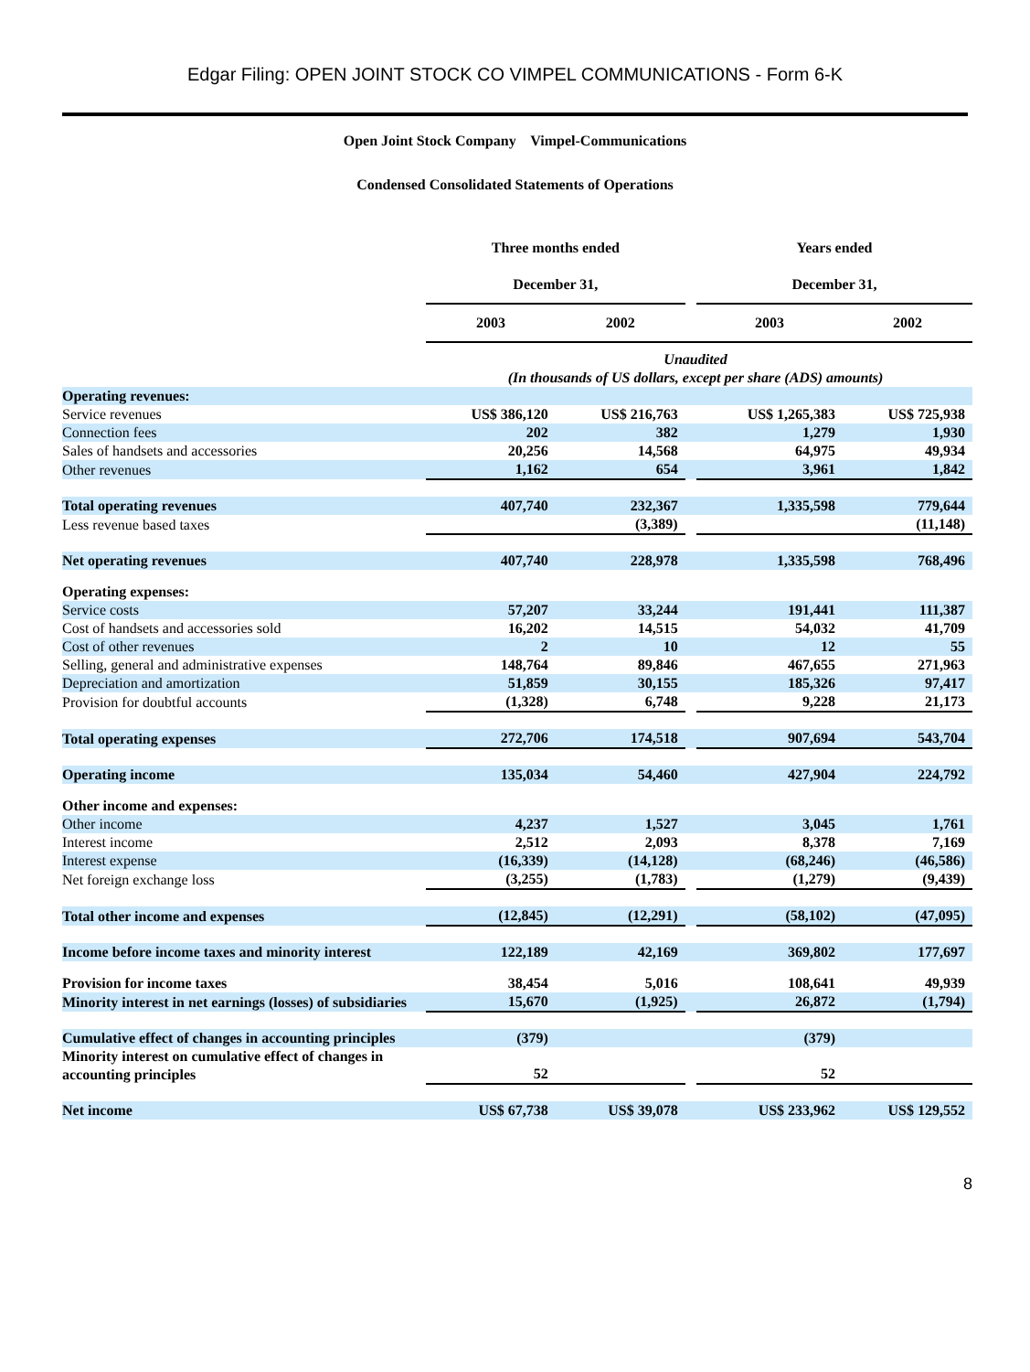Edgar Filing: OPEN JOINT STOCK CO VIMPEL COMMUNICATIONS - Form 6-K
Open Joint Stock Company Vimpel-Communications
Condensed Consolidated Statements of Operations
| | Three months ended December 31, | | | Years ended December 31, | |
| | 2003 | 2002 | | 2003 | 2002 |
| | Unaudited (In thousands of US dollars, except per share (ADS) amounts) | | | | |
| Operating revenues: | | | | | |
| Service revenues | US$ 386,120 | US$ 216,763 | | US$ 1,265,383 | US$ 725,938 |
| Connection fees | 202 | 382 | | 1,279 | 1,930 |
| Sales of handsets and accessories | 20,256 | 14,568 | | 64,975 | 49,934 |
| Other revenues | 1,162 | 654 | | 3,961 | 1,842 |
| Total operating revenues | 407,740 | 232,367 | | 1,335,598 | 779,644 |
| Less revenue based taxes | | (3,389) | | | (11,148) |
| Net operating revenues | 407,740 | 228,978 | | 1,335,598 | 768,496 |
| Operating expenses: | | | | | |
| Service costs | 57,207 | 33,244 | | 191,441 | 111,387 |
| Cost of handsets and accessories sold | 16,202 | 14,515 | | 54,032 | 41,709 |
| Cost of other revenues | 2 | 10 | | 12 | 55 |
| Selling, general and administrative expenses | 148,764 | 89,846 | | 467,655 | 271,963 |
| Depreciation and amortization | 51,859 | 30,155 | | 185,326 | 97,417 |
| Provision for doubtful accounts | (1,328) | 6,748 | | 9,228 | 21,173 |
| Total operating expenses | 272,706 | 174,518 | | 907,694 | 543,704 |
| Operating income | 135,034 | 54,460 | | 427,904 | 224,792 |
| Other income and expenses: | | | | | |
| Other income | 4,237 | 1,527 | | 3,045 | 1,761 |
| Interest income | 2,512 | 2,093 | | 8,378 | 7,169 |
| Interest expense | (16,339) | (14,128) | | (68,246) | (46,586) |
| Net foreign exchange loss | (3,255) | (1,783) | | (1,279) | (9,439) |
| Total other income and expenses | (12,845) | (12,291) | | (58,102) | (47,095) |
| Income before income taxes and minority interest | 122,189 | 42,169 | | 369,802 | 177,697 |
| Provision for income taxes | 38,454 | 5,016 | | 108,641 | 49,939 |
| Minority interest in net earnings (losses) of subsidiaries | 15,670 | (1,925) | | 26,872 | (1,794) |
| Cumulative effect of changes in accounting principles | (379) | | | (379) | |
| Minority interest on cumulative effect of changes in accounting principles | 52 | | | 52 | |
| Net income | US$ 67,738 | US$ 39,078 | | US$ 233,962 | US$ 129,552 |
8